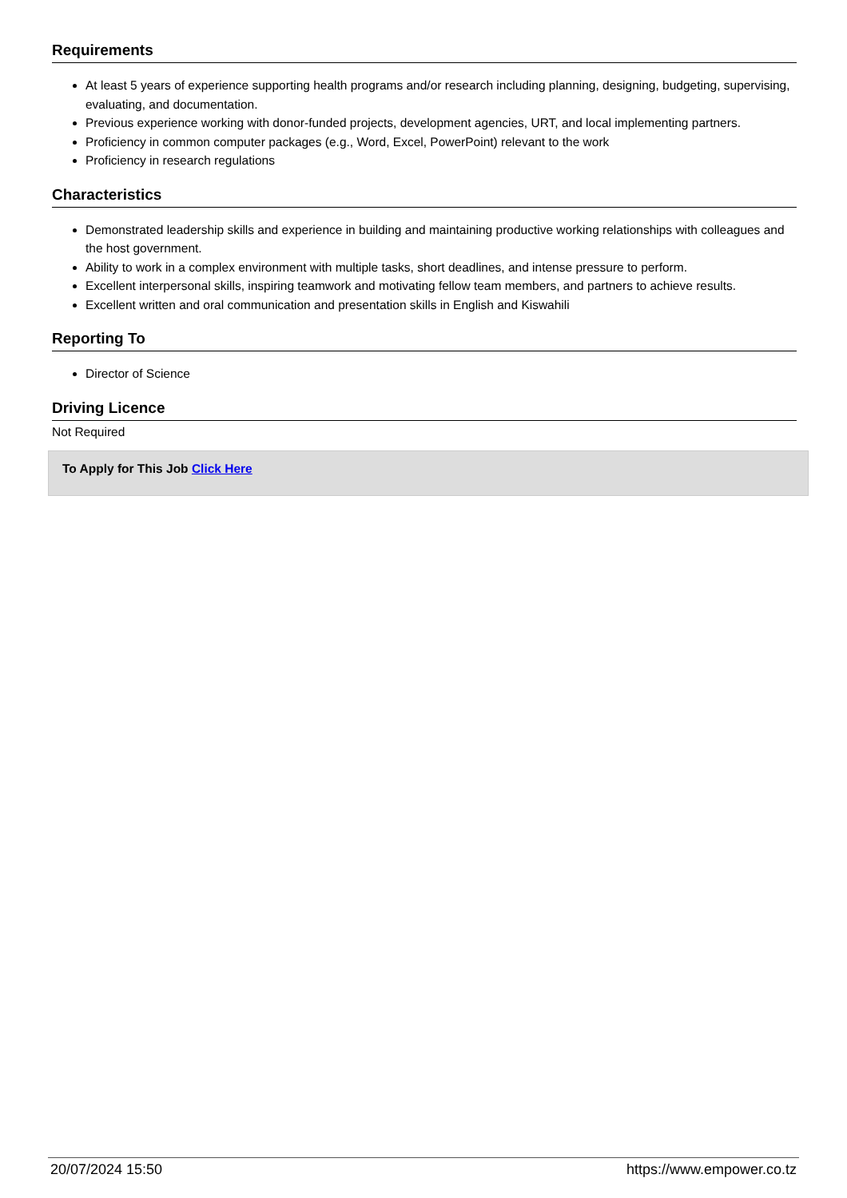Requirements
At least 5 years of experience supporting health programs and/or research including planning, designing, budgeting, supervising, evaluating, and documentation.
Previous experience working with donor-funded projects, development agencies, URT, and local implementing partners.
Proficiency in common computer packages (e.g., Word, Excel, PowerPoint) relevant to the work
Proficiency in research regulations
Characteristics
Demonstrated leadership skills and experience in building and maintaining productive working relationships with colleagues and the host government.
Ability to work in a complex environment with multiple tasks, short deadlines, and intense pressure to perform.
Excellent interpersonal skills, inspiring teamwork and motivating fellow team members, and partners to achieve results.
Excellent written and oral communication and presentation skills in English and Kiswahili
Reporting To
Director of Science
Driving Licence
Not Required
To Apply for This Job Click Here
20/07/2024 15:50 https://www.empower.co.tz